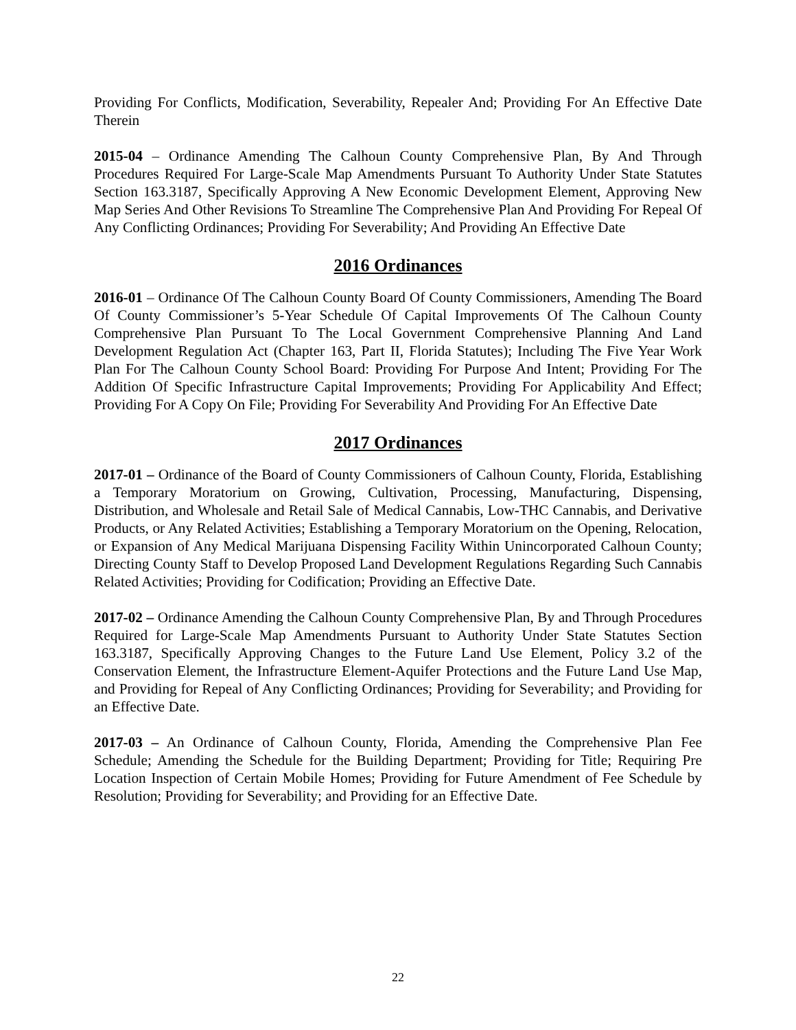Providing For Conflicts, Modification, Severability, Repealer And; Providing For An Effective Date Therein
2015-04 – Ordinance Amending The Calhoun County Comprehensive Plan, By And Through Procedures Required For Large-Scale Map Amendments Pursuant To Authority Under State Statutes Section 163.3187, Specifically Approving A New Economic Development Element, Approving New Map Series And Other Revisions To Streamline The Comprehensive Plan And Providing For Repeal Of Any Conflicting Ordinances; Providing For Severability; And Providing An Effective Date
2016 Ordinances
2016-01 – Ordinance Of The Calhoun County Board Of County Commissioners, Amending The Board Of County Commissioner’s 5-Year Schedule Of Capital Improvements Of The Calhoun County Comprehensive Plan Pursuant To The Local Government Comprehensive Planning And Land Development Regulation Act (Chapter 163, Part II, Florida Statutes); Including The Five Year Work Plan For The Calhoun County School Board: Providing For Purpose And Intent; Providing For The Addition Of Specific Infrastructure Capital Improvements; Providing For Applicability And Effect; Providing For A Copy On File; Providing For Severability And Providing For An Effective Date
2017 Ordinances
2017-01 – Ordinance of the Board of County Commissioners of Calhoun County, Florida, Establishing a Temporary Moratorium on Growing, Cultivation, Processing, Manufacturing, Dispensing, Distribution, and Wholesale and Retail Sale of Medical Cannabis, Low-THC Cannabis, and Derivative Products, or Any Related Activities; Establishing a Temporary Moratorium on the Opening, Relocation, or Expansion of Any Medical Marijuana Dispensing Facility Within Unincorporated Calhoun County; Directing County Staff to Develop Proposed Land Development Regulations Regarding Such Cannabis Related Activities; Providing for Codification; Providing an Effective Date.
2017-02 – Ordinance Amending the Calhoun County Comprehensive Plan, By and Through Procedures Required for Large-Scale Map Amendments Pursuant to Authority Under State Statutes Section 163.3187, Specifically Approving Changes to the Future Land Use Element, Policy 3.2 of the Conservation Element, the Infrastructure Element-Aquifer Protections and the Future Land Use Map, and Providing for Repeal of Any Conflicting Ordinances; Providing for Severability; and Providing for an Effective Date.
2017-03 – An Ordinance of Calhoun County, Florida, Amending the Comprehensive Plan Fee Schedule; Amending the Schedule for the Building Department; Providing for Title; Requiring Pre Location Inspection of Certain Mobile Homes; Providing for Future Amendment of Fee Schedule by Resolution; Providing for Severability; and Providing for an Effective Date.
22